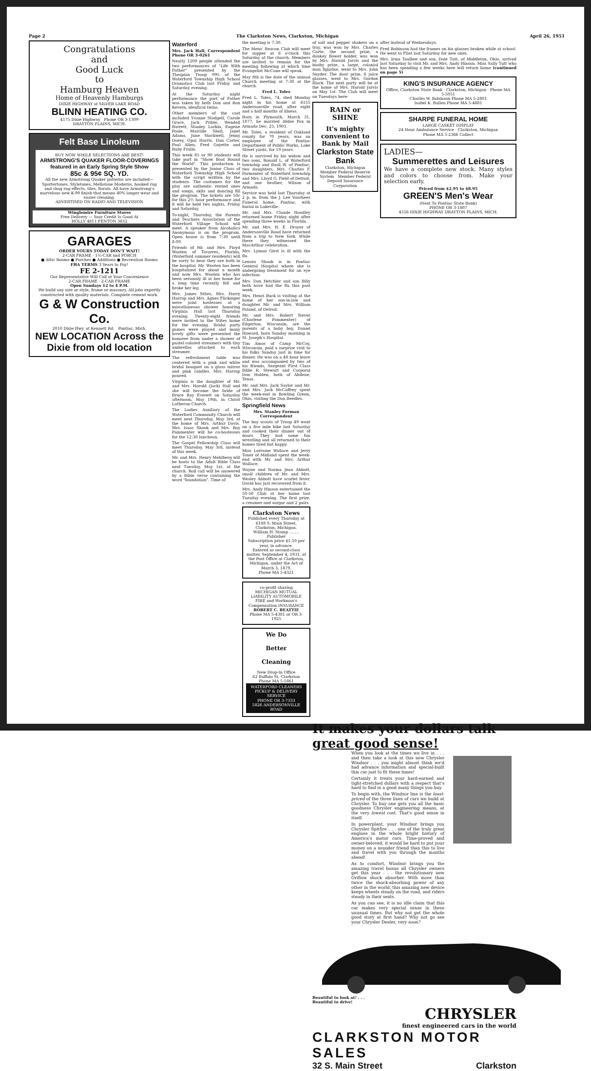Page 2 The Clarkston News, Clarkston, Michigan April 26, 1951
Congratulations
and
Good Luck
to
Hamburg Heaven
Home of Heavenly Hamburgs
DIXIE HIGHWAY at SILVER LAKE ROAD
BLINN HEATING CO.
4175 Dixie Highway Phone OR 3-1309
DRAYTON PLAINS, MICH.
Felt Base Linoleum
BUY NOW WHILE SELECTIONS ARE BEST!
ARMSTRONG'S QUAKER FLOOR-COVERINGS featured in an Early Spring Style Show
85c & 95¢ SQ. YD.
All the new Armstrong Quaker patterns are included—Spattertones, Styletones, Mellotone Moderns, hooked rug and shag rug effects, tiles, florals. All have Armstrong's marvelous new K-99 finish that means 40% longer wear and easier cleaning.
ADVERTISED ON RADIO AND TELEVISION
Winglemire Furniture Stores
Free Delivery — Your Credit Is Good At
HOLLY 4811 FENTON 3832
GARAGES
ORDER YOURS TODAY DON'T WAIT!
2-CAR FRAME · 1½-CAR and PORCH
● Attic Rooms ● Porches ● Additions ● Recreation Rooms
FHA TERMS 3 Years to Pay!
FE 2-1211
Our Representative Will Call at Your Convenience
2-CAR FRAME · 2-CAR FRAME
Open Sundays 12 to 4 P.M.
We build any size or style, frame or masonry. All jobs expertly constructed with quality materials. Complete cement work.
G & W Construction Co.
2010 Dixie Hwy. at Kennett Rd. Pontiac, Mich.
NEW LOCATION Across the Dixie from old location
Waterford
Mrs. Jack Hall, Correspondent Phone OR 3-0261
Nearly 1200 people attended the two performances of "Life With Father" presented by the Thespian Troop 995 of the Waterford Township High School Dramatics Club last Friday and Saturday evening.
At the Saturday night performance the part of Father was taken by both Don and Ron Kevern, identical twins.
Other members of the cast included Yvonne Stodgell, Carole Grace, Jack Prible, Wendell Barrett, Stanley Larkin, Eugene Poole, Marcille Shell, Janet Adams, June Stockwell, Jenny Dorey, Opal Harris, Dan Carter, Paul Allen, Fred Goyette and Ruby Fralin.
This week 85 or 90 students will take part in "Show Boat Round the World". This production is presented by the Junior Class of Waterford Township High School with the script written by the students. The costumes for the play are authentic rented ones and songs, skits and dancing fill the program. The tickets are 50c for this 2½ hour performance and it will be held two nights, Friday and Saturday.
To-night, Thursday, the Parents and Teachers Association of the Waterford Village School will meet. A speaker from Alcoholics Anonymous is on the program. Open house is from 7:30 until 8:00.
Friends of Mr. and Mrs. Floyd Wooten of Tavarres, Florida, (Waterford summer residents) will be sorry to hear they are both in the hospital. Mr. Wooten has been hospitalized for about a month and now Mrs. Wooten who has been seriously ill at her home for a long time recently fell and broke her leg.
Mrs. James Stites, Mrs. Harry Harrup and Mrs. Agnes Flickinger were joint hostesses at a miscellaneous shower honoring Virginia Hall last Thursday evening. Twenty-eight friends were invited to the Stites home for the evening. Bridal party games were played and many lovely gifts were presented the honoree from under a shower of pastel colored streamers with tiny umbrellas attached to each streamer.
The refreshment table was centered with a pink and white bridal bouquet on a glass mirror and pink candles. Mrs. Harrup poured.
Virginia is the daughter of Mr. and Mrs. Harold (Jack) Hall and she will become the bride of Bruce Ray Everett on Saturday afternoon, May 19th, in Christ Lutheran Church.
The Ladies Auxiliary of the Waterford Community Church will meet next Thursday, May 3rd, at the home of Mrs. Arthur Davis. Mrs. Isaac Shook and Mrs. Roy Pammenter will be co-hostesses for the 12:30 luncheon.
The Gospel Fellowship Class will meet Thursday, May 3rd, instead of this week.
Mr. and Mrs. Henry Mehlberg will be hosts to the Adult Bible Class next Tuesday, May 1st, at the church. Roll call will be answered by a Bible verse containing the word "foundation". Time of
the meeting is 7:30.
The Mens' Beacon Club will meet for supper at 6 o'clock this Saturday at the church. Members are invited to remain for the meeting following at which time Evangelist McCone will speak.
May 8th is the date of the annual Church meeting at 7:30 at the church.
Fred L. Toles
Fred L. Toles, 74, died Monday night in his home at 6155 Andersonville road, after eight and a half months of illness.
Born in Plymouth, March 31, 1877, he married Abbie Fox in Armada Dec. 25, 1901.
Mr. Toles, a resident of Oakland county for 70 years, was an employee of the Pontiac Department of Public Works, Lake Street yards, for 19 years.
He is survived by his widow and two sons, Ronald L. of Waterford township and Basil W. of Pontiac; two daughters, Mrs. Charles F. Parmenter of Waterford township and Mrs. Lloyd G. Field of Detroit, and one brother, Wilson of Armada.
Service was held last Thursday at 2 p. m. from the J. Lee Voorhees Funeral home, Pontiac, with burial in Lakeville.
Mr. and Mrs. Claude Hoadley returned home Friday night after spending three weeks in Florida.
Mr. and Mrs. H. E. Drayer of Andersonville Road have returned from a trip to New York. While there they witnessed the MacArthur celebration.
Mrs. Lyman Girst is ill with the flu.
Lenora Shook is in Pontiac General Hospital where she is undergoing treatment for an eye infection.
Mrs. Don Hetchler and son Billy both have had the flu this past week.
Mrs. Henri Buck is visiting at the home of her son-in-law and daughter Mr. and Mrs. William Poland, of Detroit.
Mr. and Mrs. Robert Siever (Charlene Pammenter) of Edgerton, Wisconsin, are the parents of a baby boy, Daniel Howard, born Sunday morning in St. Joseph's Hospital.
Tim Amos of Camp McCoy, Wisconsin, paid a surprise visit to his folks Sunday just in time for dinner. He was on a 48 hour leave and was accompanied by two of his friends, Sergeant First Class Billie R. Stewart and Corporal Don Holden, both of Abilene, Texas.
Mr. and Mrs. Jack Saylor and Mr. and Mrs. Jack McCaffrey spent the week-end in Bowling Green, Ohio, visiting the Don Beedles.
Springfield News
Mrs. Stanley Furman Correspondent
The boy scouts of Troop 49 went on a five mile hike last Saturday and cooked their dinner out of doors. They had some fun wrestling and all returned to their homes tired but happy.
Miss Lorraine Wallace and Jerry Toner of Midland spent the week-end with Mr. and Mrs. Arthur Wallace.
Wayne and Norma Jean Abbott, small children of Mr. and Mrs. Wesley Abbott have scarlet fever. David has just recovered from it.
Mrs. Andy Hinson entertained the 50-50 Club at her home last Tuesday evening. The first prize, a creamer and surgar and 2 pairs
Clarkston News
Published every Thursday at 6188 S. Main Street, Clarkston, Michigan.
William H. Stamp ........ Publisher
Subscription price $1.50 per year, in advance.
Entered as second-class matter, September 4, 1931, at the Post Office at Clarkston, Michigan, under the Act of March 3, 1879.
Phone MA 5-4321
co-profit sharing
MICHIGAN MUTUAL LIABILITY AUTOMOBILE FIRE and Workman's Compensation INSURANCE
ROBERT C. BEATTIE
Phone MA 5-4381 or OR 3-1925
We Do
Better
Cleaning
New Drop-In Office
62 Buffalo St. Clarkston
Phone MA 5-5861
WATERFORD CLEANERS
PICKUP & DELIVERY SERVICE
PHONE OR 3-7333
5826 ANDERSONVILLE ROAD
of salt and pepper shakers on a tray, was won by Mrs. Charles Carte; the second prize, a donkey flower holder, was won by Mrs. Harold Jarvis and the booby prize, a large, colonial man figurine, went to Mrs. John Snyder. The door prize, 6 juice glasses, went to Mrs. Gordon Black. The next party will be at the home of Mrs. Harold Jarvis on May 1st. The Club will meet on Tuesdays here-
RAIN or SHINE
It's mighty convenient to Bank by Mail
Clarkston State Bank
Clarkston, Michigan
Member Federal Reserve System Member Federal Deposit Insurance Corporation
after instead of Wednesdays.
Fred Robinson had the frames on his glasses broken while at school. He went to Flint last Saturday for new ones.
Mrs. Irma Taulbee and son, Dale Tutt, of Middleton, Ohio, arrived last Saturday to visit Mr. and Mrs. Andy Hinson. Miss Sally Tutt who has been spending a few weeks here will return home (continued on page 5)
KING'S INSURANCE AGENCY
Office, Clarkston State Bank · Clarkston, Michigan · Phone MA 5-5051
Charles W. Robinson Phone MA 5-2801
Isabel K. Bullen Phone MA 5-4881
SHARPE FUNERAL HOME
LARGE CASKET DISPLAY
24 Hour Ambulance Service · Clarkston, Michigan
Phone MA 5-2366 Collect
LADIES—
Summerettes and Leisures
We have a complete new stock. Many styles and colors to choose from. Make your selection early.
Priced from $2.95 to $8.95
GREEN'S Men's Wear
(Next To Pontiac State Bank)
PHONE OR 3-1807
4516 DIXIE HIGHWAY DRAYTON PLAINS, MICH.
It makes your dollars talk
great good sense!
When you look at the times we live in . . . and then take a look at this new Chrysler Windsor . . . you might almost think we'd had advance information and special-built this car just to fit these times!
Certainly it treats your hard-earned and tight-stretched dollars with a respect that's hard to find in a good many things you buy.
To begin with, the Windsor line is the least-priced of the three lines of cars we build at Chrysler. To buy one gets you all the basic goodness Chrysler engineering means, at the very lowest cost. That's good sense in itself.
In powerplant, your Windsor brings you Chrysler Spitfire . . . one of the truly great engines in the whole bright history of America's motor cars. Time-proved and owner-beloved, it would be hard to put your money on a sounder friend than this to live and travel with you through the months ahead!
As to comfort, Windsor brings you the amazing travel bonus all Chrysler owners get this year . . . the revolutionary new Oriflow shock absorber. With more than twice the shock-absorbing power of any other in the world, this amazing new device keeps wheels steady on the road, and riders steady in their seats.
As you can see, it is no idle claim that this car makes very special sense in these unusual times. But why not get the whole good story at first hand? Why not go see your Chrysler Dealer, very soon?
Beautiful to look at! . . .
Beautiful to drive!
CHRYSLER
finest engineered cars in the world
CLARKSTON MOTOR SALES
32 S. Main Street Clarkston